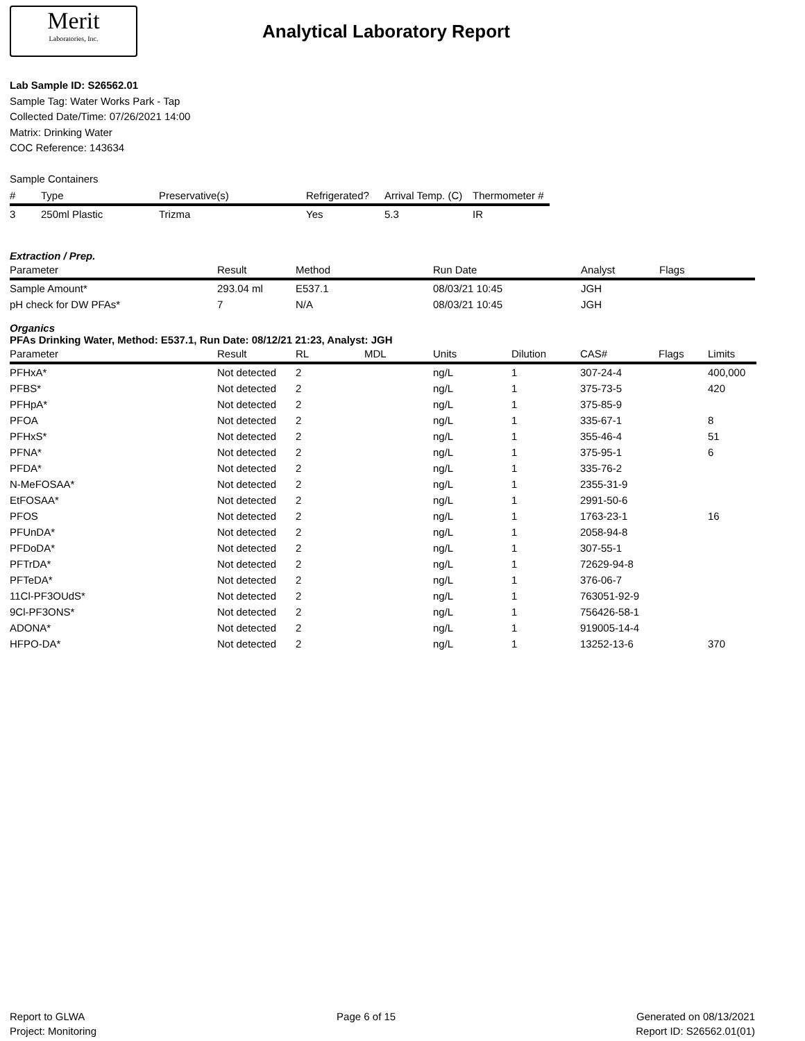Merit
Laboratories, Inc.
Analytical Laboratory Report
Lab Sample ID: S26562.01
Sample Tag: Water Works Park - Tap
Collected Date/Time: 07/26/2021 14:00
Matrix: Drinking Water
COC Reference: 143634
Sample Containers
| # | Type | Preservative(s) | Refrigerated? | Arrival Temp. (C) | Thermometer # |
| --- | --- | --- | --- | --- | --- |
| 3 | 250ml Plastic | Trizma | Yes | 5.3 | IR |
Extraction / Prep.
| Parameter | Result | Method | Run Date | Analyst | Flags |
| --- | --- | --- | --- | --- | --- |
| Sample Amount* | 293.04 ml | E537.1 | 08/03/21 10:45 | JGH | |
| pH check for DW PFAs* | 7 | N/A | 08/03/21 10:45 | JGH | |
Organics
PFAs Drinking Water, Method: E537.1, Run Date: 08/12/21 21:23, Analyst: JGH
| Parameter | Result | RL | MDL | Units | Dilution | CAS# | Flags | Limits |
| --- | --- | --- | --- | --- | --- | --- | --- | --- |
| PFHxA* | Not detected | 2 | | ng/L | 1 | 307-24-4 | | 400,000 |
| PFBS* | Not detected | 2 | | ng/L | 1 | 375-73-5 | | 420 |
| PFHpA* | Not detected | 2 | | ng/L | 1 | 375-85-9 | | |
| PFOA | Not detected | 2 | | ng/L | 1 | 335-67-1 | | 8 |
| PFHxS* | Not detected | 2 | | ng/L | 1 | 355-46-4 | | 51 |
| PFNA* | Not detected | 2 | | ng/L | 1 | 375-95-1 | | 6 |
| PFDA* | Not detected | 2 | | ng/L | 1 | 335-76-2 | | |
| N-MeFOSAA* | Not detected | 2 | | ng/L | 1 | 2355-31-9 | | |
| EtFOSAA* | Not detected | 2 | | ng/L | 1 | 2991-50-6 | | |
| PFOS | Not detected | 2 | | ng/L | 1 | 1763-23-1 | | 16 |
| PFUnDA* | Not detected | 2 | | ng/L | 1 | 2058-94-8 | | |
| PFDoDA* | Not detected | 2 | | ng/L | 1 | 307-55-1 | | |
| PFTrDA* | Not detected | 2 | | ng/L | 1 | 72629-94-8 | | |
| PFTeDA* | Not detected | 2 | | ng/L | 1 | 376-06-7 | | |
| 11Cl-PF3OUdS* | Not detected | 2 | | ng/L | 1 | 763051-92-9 | | |
| 9Cl-PF3ONS* | Not detected | 2 | | ng/L | 1 | 756426-58-1 | | |
| ADONA* | Not detected | 2 | | ng/L | 1 | 919005-14-4 | | |
| HFPO-DA* | Not detected | 2 | | ng/L | 1 | 13252-13-6 | | 370 |
Report to GLWA
Project: Monitoring
Page 6 of 15 Generated on 08/13/2021
Report ID: S26562.01(01)